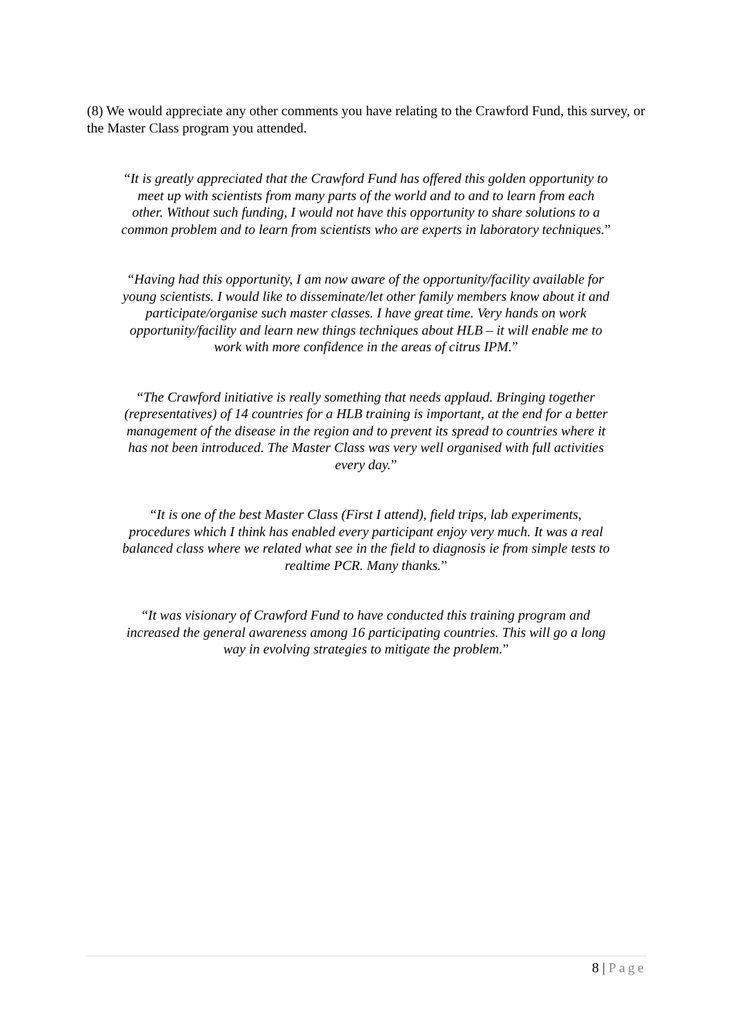(8) We would appreciate any other comments you have relating to the Crawford Fund, this survey, or the Master Class program you attended.
“It is greatly appreciated that the Crawford Fund has offered this golden opportunity to meet up with scientists from many parts of the world and to and to learn from each other. Without such funding, I would not have this opportunity to share solutions to a common problem and to learn from scientists who are experts in laboratory techniques.”
“Having had this opportunity, I am now aware of the opportunity/facility available for young scientists. I would like to disseminate/let other family members know about it and participate/organise such master classes. I have great time. Very hands on work opportunity/facility and learn new things techniques about HLB – it will enable me to work with more confidence in the areas of citrus IPM.”
“The Crawford initiative is really something that needs applaud. Bringing together (representatives) of 14 countries for a HLB training is important, at the end for a better management of the disease in the region and to prevent its spread to countries where it has not been introduced. The Master Class was very well organised with full activities every day.”
“It is one of the best Master Class (First I attend), field trips, lab experiments, procedures which I think has enabled every participant enjoy very much. It was a real balanced class where we related what see in the field to diagnosis ie from simple tests to realtime PCR. Many thanks.”
“It was visionary of Crawford Fund to have conducted this training program and increased the general awareness among 16 participating countries. This will go a long way in evolving strategies to mitigate the problem.”
8 | Page